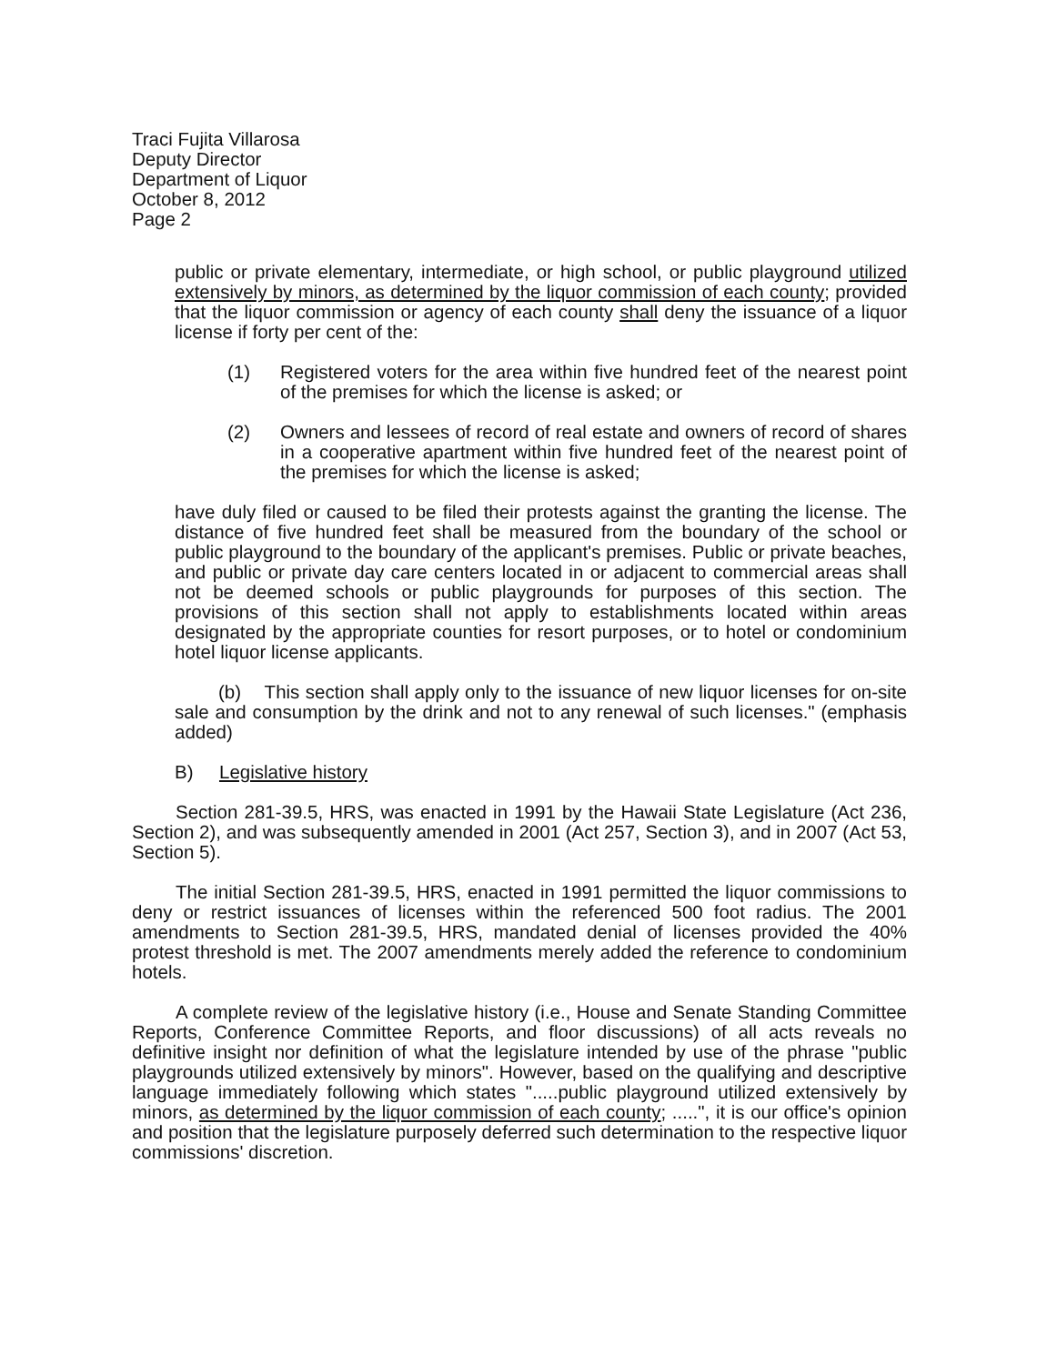Traci Fujita Villarosa
Deputy Director
Department of Liquor
October 8, 2012
Page 2
public or private elementary, intermediate, or high school, or public playground utilized extensively by minors, as determined by the liquor commission of each county; provided that the liquor commission or agency of each county shall deny the issuance of a liquor license if forty per cent of the:
(1) Registered voters for the area within five hundred feet of the nearest point of the premises for which the license is asked; or
(2) Owners and lessees of record of real estate and owners of record of shares in a cooperative apartment within five hundred feet of the nearest point of the premises for which the license is asked;
have duly filed or caused to be filed their protests against the granting the license. The distance of five hundred feet shall be measured from the boundary of the school or public playground to the boundary of the applicant's premises. Public or private beaches, and public or private day care centers located in or adjacent to commercial areas shall not be deemed schools or public playgrounds for purposes of this section. The provisions of this section shall not apply to establishments located within areas designated by the appropriate counties for resort purposes, or to hotel or condominium hotel liquor license applicants.
(b) This section shall apply only to the issuance of new liquor licenses for on-site sale and consumption by the drink and not to any renewal of such licenses." (emphasis added)
B) Legislative history
Section 281-39.5, HRS, was enacted in 1991 by the Hawaii State Legislature (Act 236, Section 2), and was subsequently amended in 2001 (Act 257, Section 3), and in 2007 (Act 53, Section 5).
The initial Section 281-39.5, HRS, enacted in 1991 permitted the liquor commissions to deny or restrict issuances of licenses within the referenced 500 foot radius. The 2001 amendments to Section 281-39.5, HRS, mandated denial of licenses provided the 40% protest threshold is met. The 2007 amendments merely added the reference to condominium hotels.
A complete review of the legislative history (i.e., House and Senate Standing Committee Reports, Conference Committee Reports, and floor discussions) of all acts reveals no definitive insight nor definition of what the legislature intended by use of the phrase "public playgrounds utilized extensively by minors". However, based on the qualifying and descriptive language immediately following which states ".....public playground utilized extensively by minors, as determined by the liquor commission of each county; .....", it is our office's opinion and position that the legislature purposely deferred such determination to the respective liquor commissions' discretion.